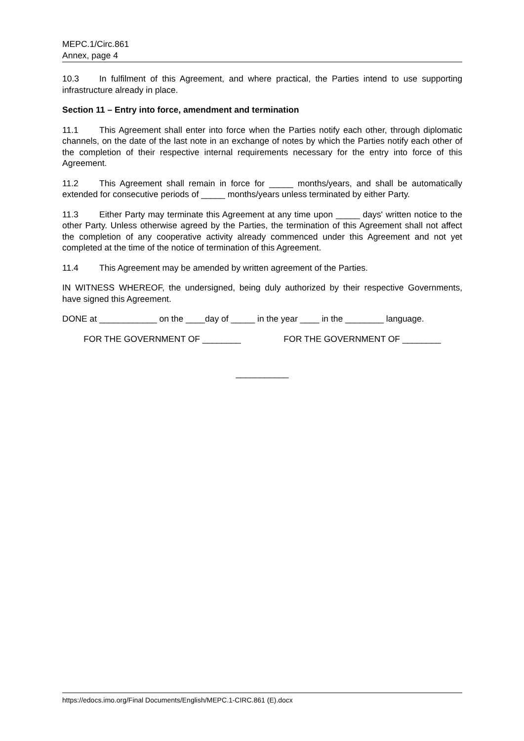MEPC.1/Circ.861
Annex, page 4
10.3 In fulfilment of this Agreement, and where practical, the Parties intend to use supporting infrastructure already in place.
Section 11 – Entry into force, amendment and termination
11.1 This Agreement shall enter into force when the Parties notify each other, through diplomatic channels, on the date of the last note in an exchange of notes by which the Parties notify each other of the completion of their respective internal requirements necessary for the entry into force of this Agreement.
11.2 This Agreement shall remain in force for _____ months/years, and shall be automatically extended for consecutive periods of _____ months/years unless terminated by either Party.
11.3 Either Party may terminate this Agreement at any time upon _____ days' written notice to the other Party. Unless otherwise agreed by the Parties, the termination of this Agreement shall not affect the completion of any cooperative activity already commenced under this Agreement and not yet completed at the time of the notice of termination of this Agreement.
11.4 This Agreement may be amended by written agreement of the Parties.
IN WITNESS WHEREOF, the undersigned, being duly authorized by their respective Governments, have signed this Agreement.
DONE at ____________ on the ____day of _____ in the year ____ in the ________ language.
FOR THE GOVERNMENT OF ________ FOR THE GOVERNMENT OF ________
___________
https://edocs.imo.org/Final Documents/English/MEPC.1-CIRC.861 (E).docx